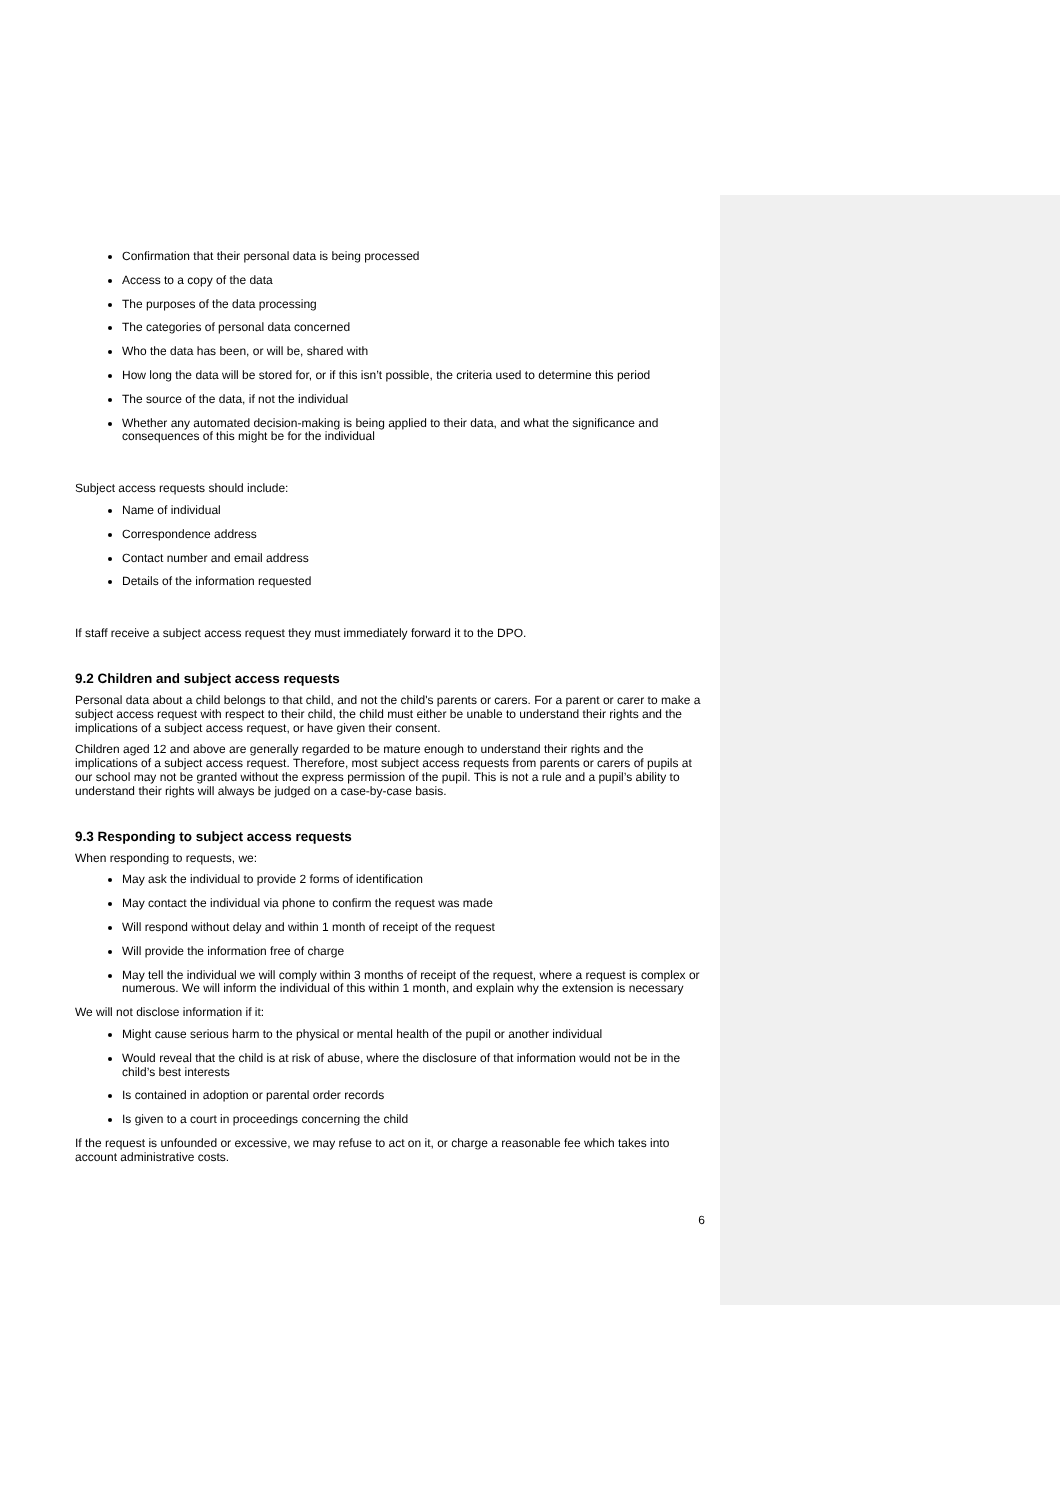Confirmation that their personal data is being processed
Access to a copy of the data
The purposes of the data processing
The categories of personal data concerned
Who the data has been, or will be, shared with
How long the data will be stored for, or if this isn’t possible, the criteria used to determine this period
The source of the data, if not the individual
Whether any automated decision-making is being applied to their data, and what the significance and consequences of this might be for the individual
Subject access requests should include:
Name of individual
Correspondence address
Contact number and email address
Details of the information requested
If staff receive a subject access request they must immediately forward it to the DPO.
9.2 Children and subject access requests
Personal data about a child belongs to that child, and not the child's parents or carers. For a parent or carer to make a subject access request with respect to their child, the child must either be unable to understand their rights and the implications of a subject access request, or have given their consent.
Children aged 12 and above are generally regarded to be mature enough to understand their rights and the implications of a subject access request. Therefore, most subject access requests from parents or carers of pupils at our school may not be granted without the express permission of the pupil. This is not a rule and a pupil’s ability to understand their rights will always be judged on a case-by-case basis.
9.3 Responding to subject access requests
When responding to requests, we:
May ask the individual to provide 2 forms of identification
May contact the individual via phone to confirm the request was made
Will respond without delay and within 1 month of receipt of the request
Will provide the information free of charge
May tell the individual we will comply within 3 months of receipt of the request, where a request is complex or numerous. We will inform the individual of this within 1 month, and explain why the extension is necessary
We will not disclose information if it:
Might cause serious harm to the physical or mental health of the pupil or another individual
Would reveal that the child is at risk of abuse, where the disclosure of that information would not be in the child’s best interests
Is contained in adoption or parental order records
Is given to a court in proceedings concerning the child
If the request is unfounded or excessive, we may refuse to act on it, or charge a reasonable fee which takes into account administrative costs.
6